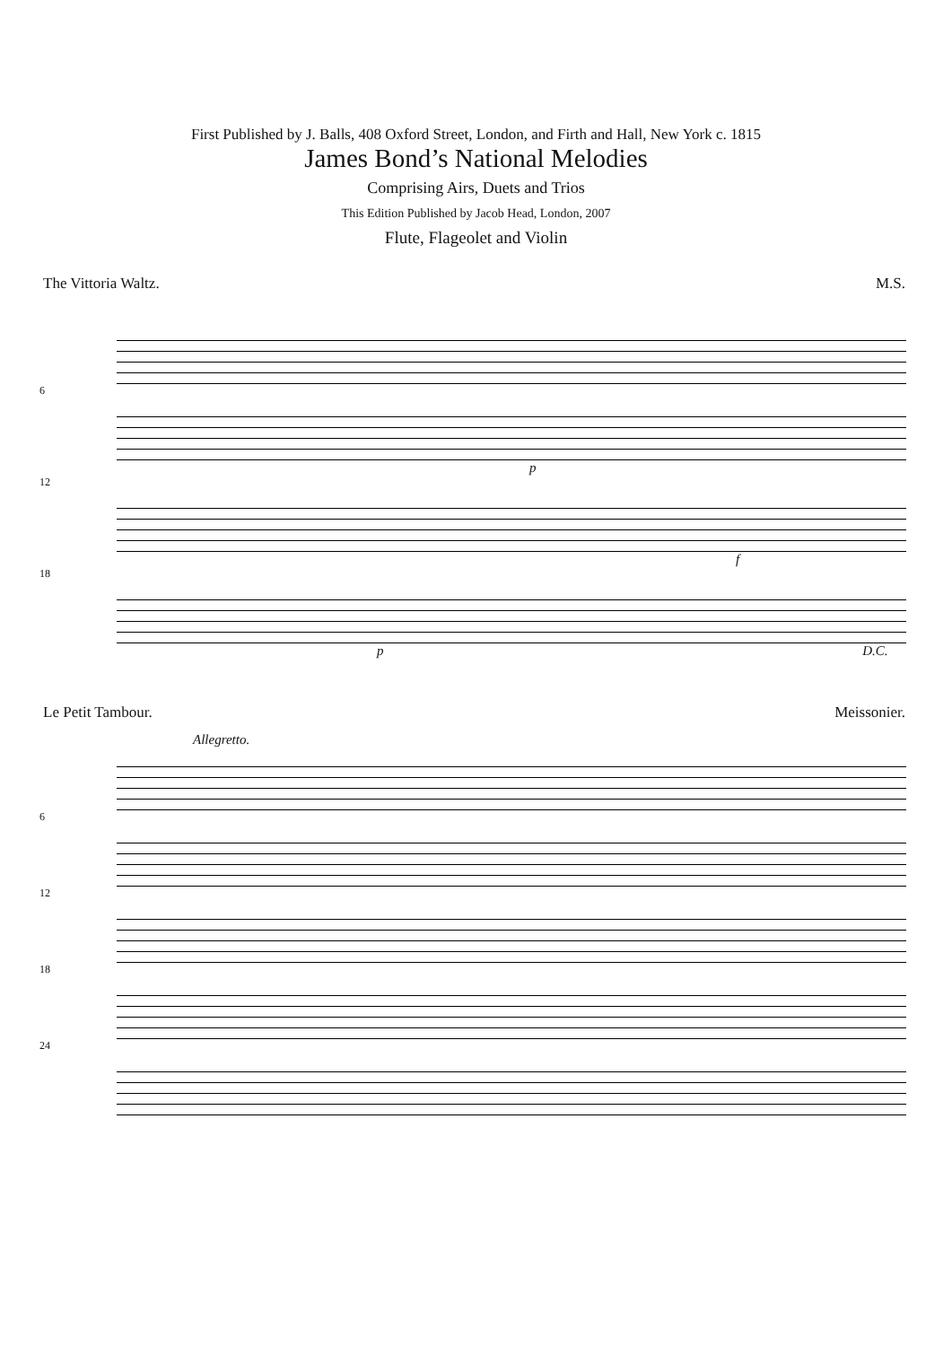First Published by J. Balls, 408 Oxford Street, London, and Firth and Hall, New York c. 1815
James Bond’s National Melodies
Comprising Airs, Duets and Trios
This Edition Published by Jacob Head, London, 2007
Flute, Flageolet and Violin
The Vittoria Waltz. M.S.
6
p
12
f
18
p D.C.
Le Petit Tambour. Meissonier.
Allegretto.
6
12
18
24